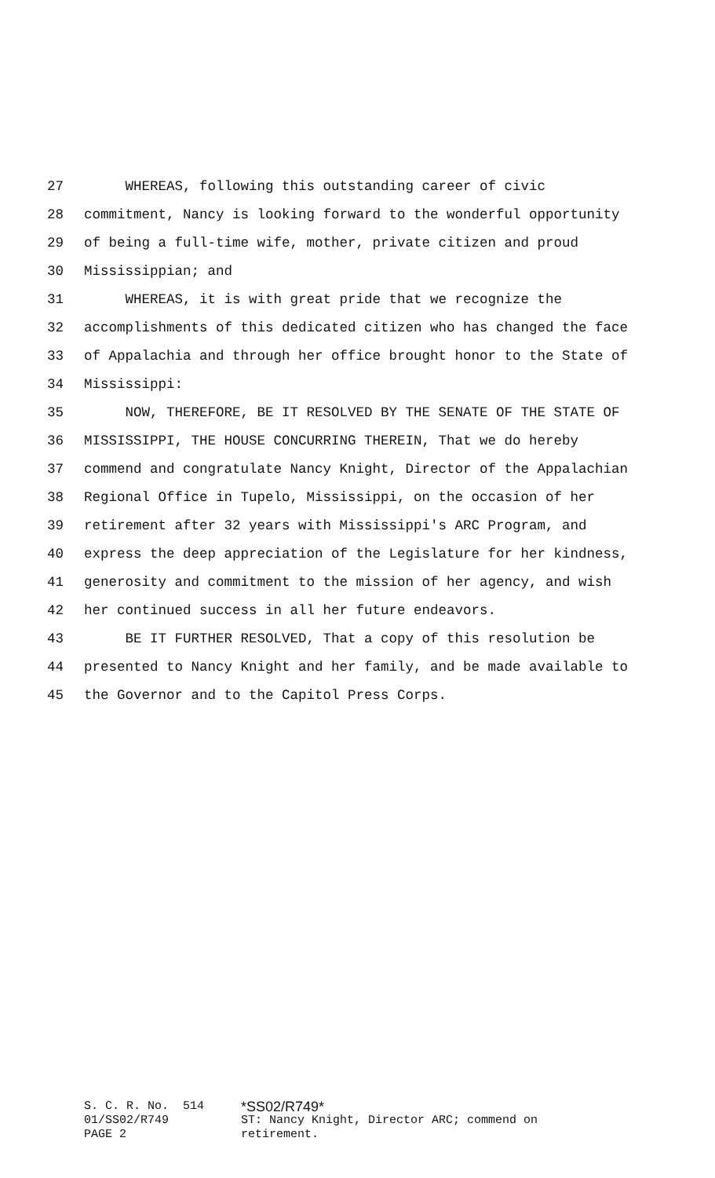27 WHEREAS, following this outstanding career of civic
28 commitment, Nancy is looking forward to the wonderful opportunity
29 of being a full-time wife, mother, private citizen and proud
30 Mississippian; and
31 WHEREAS, it is with great pride that we recognize the
32 accomplishments of this dedicated citizen who has changed the face
33 of Appalachia and through her office brought honor to the State of
34 Mississippi:
35 NOW, THEREFORE, BE IT RESOLVED BY THE SENATE OF THE STATE OF
36 MISSISSIPPI, THE HOUSE CONCURRING THEREIN, That we do hereby
37 commend and congratulate Nancy Knight, Director of the Appalachian
38 Regional Office in Tupelo, Mississippi, on the occasion of her
39 retirement after 32 years with Mississippi's ARC Program, and
40 express the deep appreciation of the Legislature for her kindness,
41 generosity and commitment to the mission of her agency, and wish
42 her continued success in all her future endeavors.
43 BE IT FURTHER RESOLVED, That a copy of this resolution be
44 presented to Nancy Knight and her family, and be made available to
45 the Governor and to the Capitol Press Corps.
S. C. R. No. 514 01/SS02/R749 PAGE 2
*SS02/R749*
ST: Nancy Knight, Director ARC; commend on
retirement.